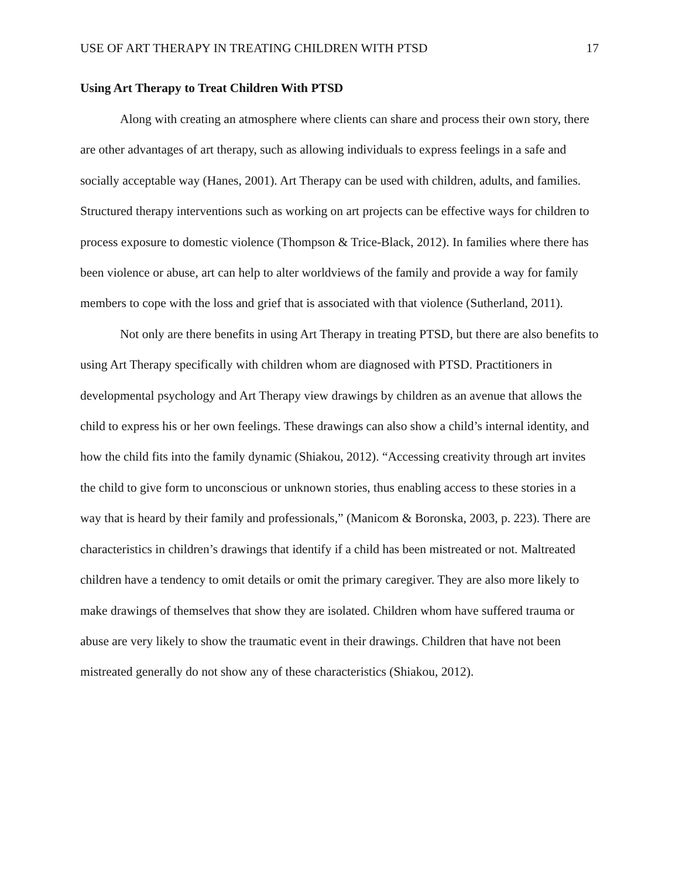USE OF ART THERAPY IN TREATING CHILDREN WITH PTSD 17
Using Art Therapy to Treat Children With PTSD
Along with creating an atmosphere where clients can share and process their own story, there are other advantages of art therapy, such as allowing individuals to express feelings in a safe and socially acceptable way (Hanes, 2001). Art Therapy can be used with children, adults, and families. Structured therapy interventions such as working on art projects can be effective ways for children to process exposure to domestic violence (Thompson & Trice-Black, 2012). In families where there has been violence or abuse, art can help to alter worldviews of the family and provide a way for family members to cope with the loss and grief that is associated with that violence (Sutherland, 2011).
Not only are there benefits in using Art Therapy in treating PTSD, but there are also benefits to using Art Therapy specifically with children whom are diagnosed with PTSD. Practitioners in developmental psychology and Art Therapy view drawings by children as an avenue that allows the child to express his or her own feelings. These drawings can also show a child’s internal identity, and how the child fits into the family dynamic (Shiakou, 2012). “Accessing creativity through art invites the child to give form to unconscious or unknown stories, thus enabling access to these stories in a way that is heard by their family and professionals,” (Manicom & Boronska, 2003, p. 223). There are characteristics in children’s drawings that identify if a child has been mistreated or not. Maltreated children have a tendency to omit details or omit the primary caregiver. They are also more likely to make drawings of themselves that show they are isolated. Children whom have suffered trauma or abuse are very likely to show the traumatic event in their drawings. Children that have not been mistreated generally do not show any of these characteristics (Shiakou, 2012).